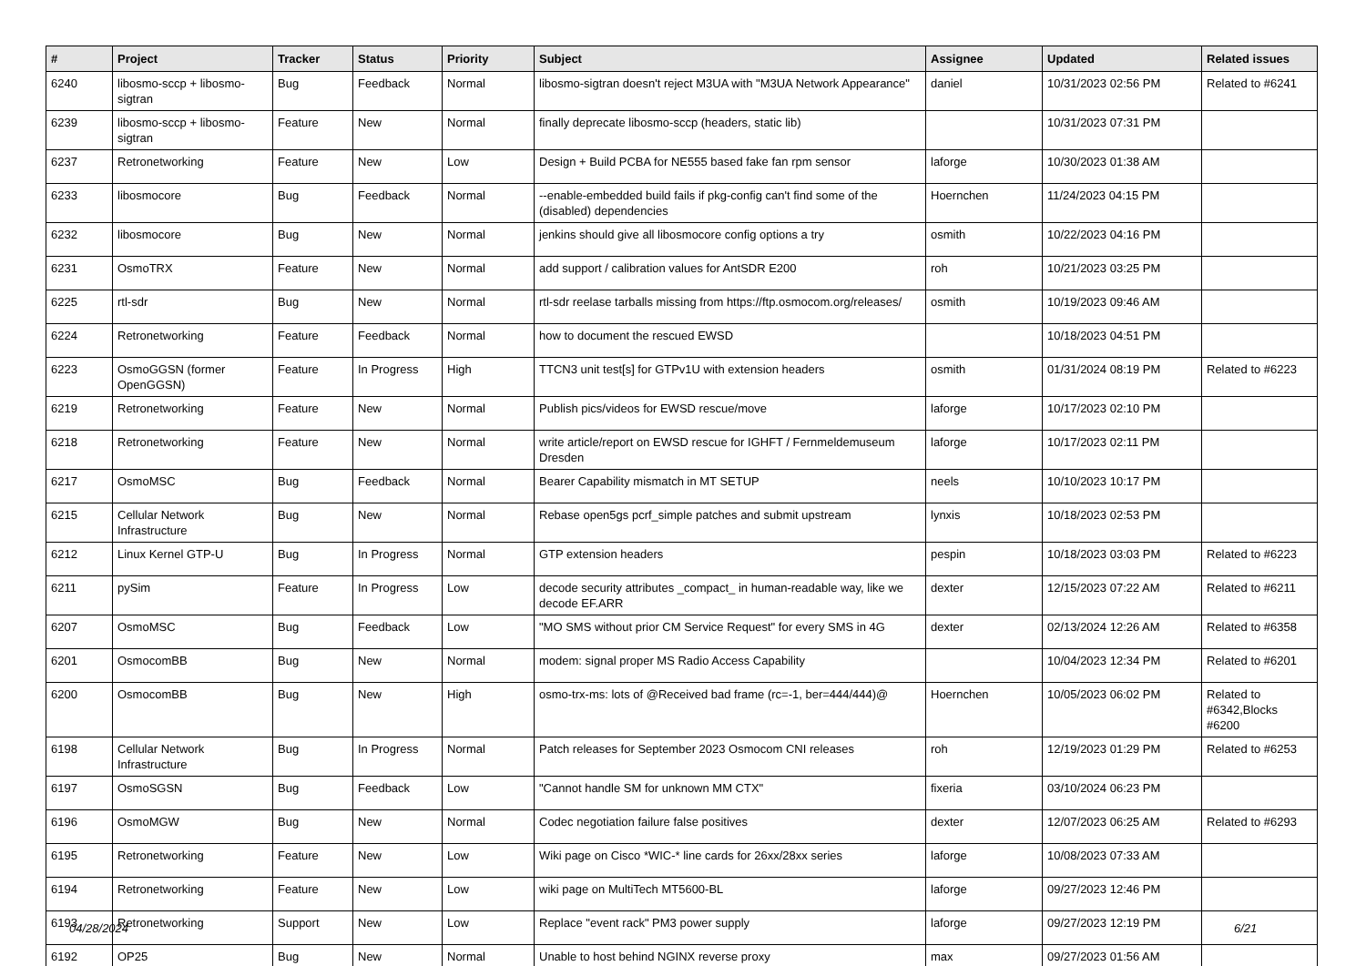| # | Project | Tracker | Status | Priority | Subject | Assignee | Updated | Related issues |
| --- | --- | --- | --- | --- | --- | --- | --- | --- |
| 6240 | libosmo-sccp + libosmo-sigtran | Bug | Feedback | Normal | libosmo-sigtran doesn't reject M3UA with "M3UA Network Appearance" | daniel | 10/31/2023 02:56 PM | Related to #6241 |
| 6239 | libosmo-sccp + libosmo-sigtran | Feature | New | Normal | finally deprecate libosmo-sccp (headers, static lib) | | 10/31/2023 07:31 PM | |
| 6237 | Retronetworking | Feature | New | Low | Design + Build PCBA for NE555 based fake fan rpm sensor | laforge | 10/30/2023 01:38 AM | |
| 6233 | libosmocore | Bug | Feedback | Normal | --enable-embedded build fails if pkg-config can't find some of the (disabled) dependencies | Hoernchen | 11/24/2023 04:15 PM | |
| 6232 | libosmocore | Bug | New | Normal | jenkins should give all libosmocore config options a try | osmith | 10/22/2023 04:16 PM | |
| 6231 | OsmoTRX | Feature | New | Normal | add support / calibration values for AntSDR E200 | roh | 10/21/2023 03:25 PM | |
| 6225 | rtl-sdr | Bug | New | Normal | rtl-sdr reelase tarballs missing from https://ftp.osmocom.org/releases/ | osmith | 10/19/2023 09:46 AM | |
| 6224 | Retronetworking | Feature | Feedback | Normal | how to document the rescued EWSD | | 10/18/2023 04:51 PM | |
| 6223 | OsmoGGSN (former OpenGGSN) | Feature | In Progress | High | TTCN3 unit test[s] for GTPv1U with extension headers | osmith | 01/31/2024 08:19 PM | Related to #6223 |
| 6219 | Retronetworking | Feature | New | Normal | Publish pics/videos for EWSD rescue/move | laforge | 10/17/2023 02:10 PM | |
| 6218 | Retronetworking | Feature | New | Normal | write article/report on EWSD rescue for IGHFT / Fernmeldemuseum Dresden | laforge | 10/17/2023 02:11 PM | |
| 6217 | OsmoMSC | Bug | Feedback | Normal | Bearer Capability mismatch in MT SETUP | neels | 10/10/2023 10:17 PM | |
| 6215 | Cellular Network Infrastructure | Bug | New | Normal | Rebase open5gs pcrf_simple patches and submit upstream | lynxis | 10/18/2023 02:53 PM | |
| 6212 | Linux Kernel GTP-U | Bug | In Progress | Normal | GTP extension headers | pespin | 10/18/2023 03:03 PM | Related to #6223 |
| 6211 | pySim | Feature | In Progress | Low | decode security attributes _compact_ in human-readable way, like we decode EF.ARR | dexter | 12/15/2023 07:22 AM | Related to #6211 |
| 6207 | OsmoMSC | Bug | Feedback | Low | "MO SMS without prior CM Service Request" for every SMS in 4G | dexter | 02/13/2024 12:26 AM | Related to #6358 |
| 6201 | OsmocomBB | Bug | New | Normal | modem: signal proper MS Radio Access Capability | | 10/04/2023 12:34 PM | Related to #6201 |
| 6200 | OsmocomBB | Bug | New | High | osmo-trx-ms: lots of @Received bad frame (rc=-1, ber=444/444)@ | Hoernchen | 10/05/2023 06:02 PM | Related to #6342,Blocks #6200 |
| 6198 | Cellular Network Infrastructure | Bug | In Progress | Normal | Patch releases for September 2023 Osmocom CNI releases | roh | 12/19/2023 01:29 PM | Related to #6253 |
| 6197 | OsmoSGSN | Bug | Feedback | Low | "Cannot handle SM for unknown MM CTX" | fixeria | 03/10/2024 06:23 PM | |
| 6196 | OsmoMGW | Bug | New | Normal | Codec negotiation failure false positives | dexter | 12/07/2023 06:25 AM | Related to #6293 |
| 6195 | Retronetworking | Feature | New | Low | Wiki page on Cisco *WIC-* line cards for 26xx/28xx series | laforge | 10/08/2023 07:33 AM | |
| 6194 | Retronetworking | Feature | New | Low | wiki page on MultiTech MT5600-BL | laforge | 09/27/2023 12:46 PM | |
| 6193 | Retronetworking | Support | New | Low | Replace "event rack" PM3 power supply | laforge | 09/27/2023 12:19 PM | |
| 6192 | OP25 | Bug | New | Normal | Unable to host behind NGINX reverse proxy | max | 09/27/2023 01:56 AM | |
04/28/2024 6/21